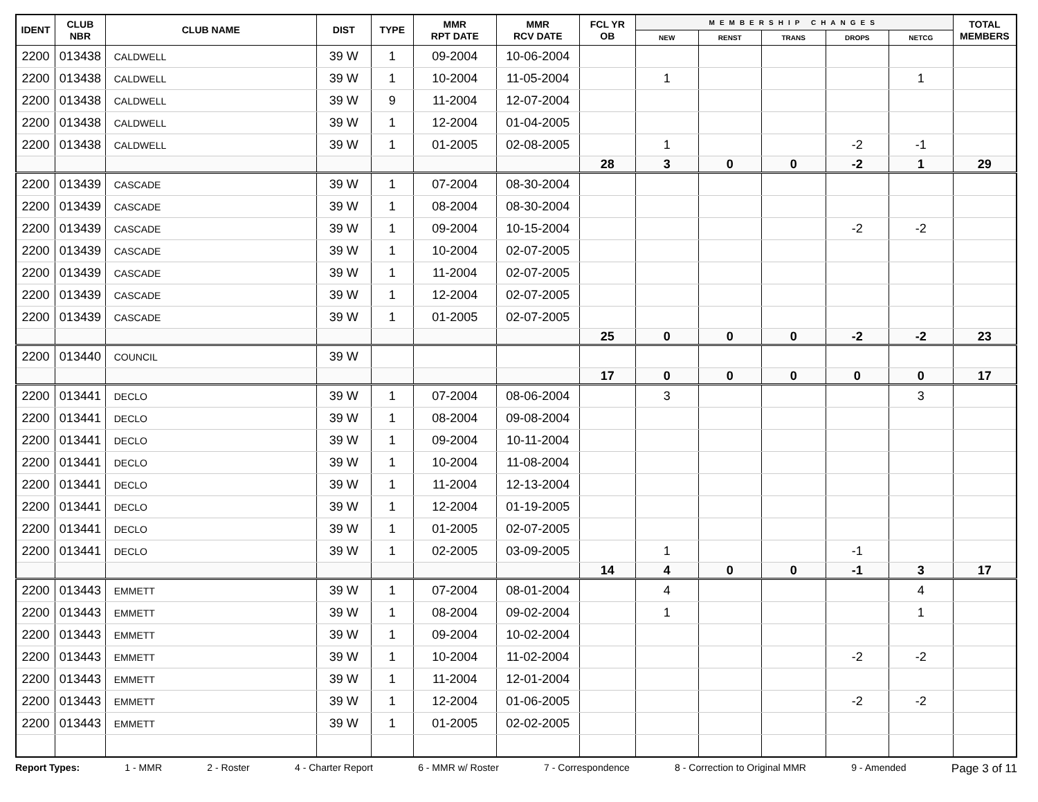| IDENT | CLUB NBR | CLUB NAME | DIST | TYPE | MMR RPT DATE | MMR RCV DATE | FCL YR OB | MEMBERSHIP CHANGES | | | | | TOTAL MEMBERS |
| --- | --- | --- | --- | --- | --- | --- | --- | --- | --- | --- | --- | --- | --- |
| | | | | | | | | NEW | RENST | TRANS | DROPS | NETCG | |
| 2200 | 013438 | CALDWELL | 39 W | 1 | 09-2004 | 10-06-2004 | | | | | | | |
| 2200 | 013438 | CALDWELL | 39 W | 1 | 10-2004 | 11-05-2004 | | 1 | | | | 1 | |
| 2200 | 013438 | CALDWELL | 39 W | 9 | 11-2004 | 12-07-2004 | | | | | | | |
| 2200 | 013438 | CALDWELL | 39 W | 1 | 12-2004 | 01-04-2005 | | | | | | | |
| 2200 | 013438 | CALDWELL | 39 W | 1 | 01-2005 | 02-08-2005 | | 1 | | | -2 | -1 | |
| | | | | | | | 28 | 3 | 0 | 0 | -2 | 1 | 29 |
| 2200 | 013439 | CASCADE | 39 W | 1 | 07-2004 | 08-30-2004 | | | | | | | |
| 2200 | 013439 | CASCADE | 39 W | 1 | 08-2004 | 08-30-2004 | | | | | | | |
| 2200 | 013439 | CASCADE | 39 W | 1 | 09-2004 | 10-15-2004 | | | | | -2 | -2 | |
| 2200 | 013439 | CASCADE | 39 W | 1 | 10-2004 | 02-07-2005 | | | | | | | |
| 2200 | 013439 | CASCADE | 39 W | 1 | 11-2004 | 02-07-2005 | | | | | | | |
| 2200 | 013439 | CASCADE | 39 W | 1 | 12-2004 | 02-07-2005 | | | | | | | |
| 2200 | 013439 | CASCADE | 39 W | 1 | 01-2005 | 02-07-2005 | | | | | | | |
| | | | | | | | 25 | 0 | 0 | 0 | -2 | -2 | 23 |
| 2200 | 013440 | COUNCIL | 39 W | | | | | | | | | | |
| | | | | | | | 17 | 0 | 0 | 0 | 0 | 0 | 17 |
| 2200 | 013441 | DECLO | 39 W | 1 | 07-2004 | 08-06-2004 | | 3 | | | | 3 | |
| 2200 | 013441 | DECLO | 39 W | 1 | 08-2004 | 09-08-2004 | | | | | | | |
| 2200 | 013441 | DECLO | 39 W | 1 | 09-2004 | 10-11-2004 | | | | | | | |
| 2200 | 013441 | DECLO | 39 W | 1 | 10-2004 | 11-08-2004 | | | | | | | |
| 2200 | 013441 | DECLO | 39 W | 1 | 11-2004 | 12-13-2004 | | | | | | | |
| 2200 | 013441 | DECLO | 39 W | 1 | 12-2004 | 01-19-2005 | | | | | | | |
| 2200 | 013441 | DECLO | 39 W | 1 | 01-2005 | 02-07-2005 | | | | | | | |
| 2200 | 013441 | DECLO | 39 W | 1 | 02-2005 | 03-09-2005 | | 1 | | | -1 | | |
| | | | | | | | 14 | 4 | 0 | 0 | -1 | 3 | 17 |
| 2200 | 013443 | EMMETT | 39 W | 1 | 07-2004 | 08-01-2004 | | 4 | | | | 4 | |
| 2200 | 013443 | EMMETT | 39 W | 1 | 08-2004 | 09-02-2004 | | 1 | | | | 1 | |
| 2200 | 013443 | EMMETT | 39 W | 1 | 09-2004 | 10-02-2004 | | | | | | | |
| 2200 | 013443 | EMMETT | 39 W | 1 | 10-2004 | 11-02-2004 | | | | | -2 | -2 | |
| 2200 | 013443 | EMMETT | 39 W | 1 | 11-2004 | 12-01-2004 | | | | | | | |
| 2200 | 013443 | EMMETT | 39 W | 1 | 12-2004 | 01-06-2005 | | | | | -2 | -2 | |
| 2200 | 013443 | EMMETT | 39 W | 1 | 01-2005 | 02-02-2005 | | | | | | | |
Report Types: 1 - MMR 2 - Roster 4 - Charter Report 6 - MMR w/ Roster 7 - Correspondence 8 - Correction to Original MMR 9 - Amended Page 3 of 11